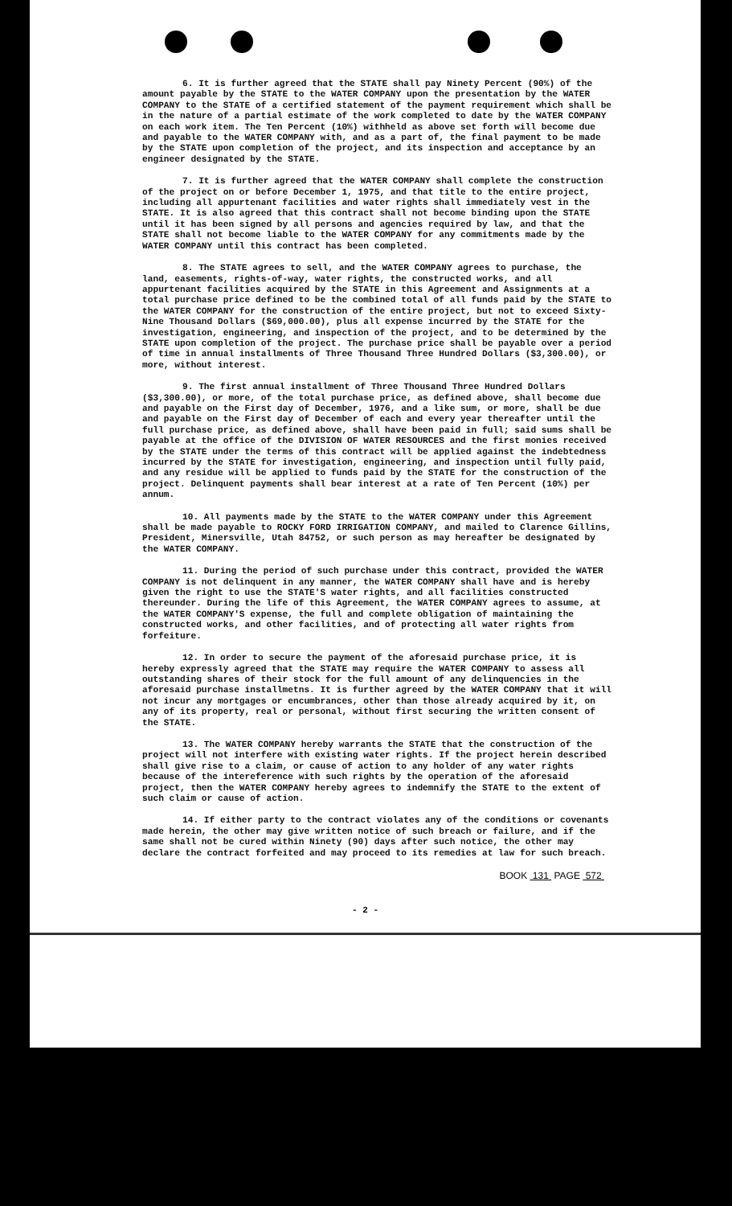6. It is further agreed that the STATE shall pay Ninety Percent (90%) of the amount payable by the STATE to the WATER COMPANY upon the presentation by the WATER COMPANY to the STATE of a certified statement of the payment requirement which shall be in the nature of a partial estimate of the work completed to date by the WATER COMPANY on each work item. The Ten Percent (10%) withheld as above set forth will become due and payable to the WATER COMPANY with, and as a part of, the final payment to be made by the STATE upon completion of the project, and its inspection and acceptance by an engineer designated by the STATE.
7. It is further agreed that the WATER COMPANY shall complete the construction of the project on or before December 1, 1975, and that title to the entire project, including all appurtenant facilities and water rights shall immediately vest in the STATE. It is also agreed that this contract shall not become binding upon the STATE until it has been signed by all persons and agencies required by law, and that the STATE shall not become liable to the WATER COMPANY for any commitments made by the WATER COMPANY until this contract has been completed.
8. The STATE agrees to sell, and the WATER COMPANY agrees to purchase, the land, easements, rights-of-way, water rights, the constructed works, and all appurtenant facilities acquired by the STATE in this Agreement and Assignments at a total purchase price defined to be the combined total of all funds paid by the STATE to the WATER COMPANY for the construction of the entire project, but not to exceed Sixty-Nine Thousand Dollars ($69,000.00), plus all expense incurred by the STATE for the investigation, engineering, and inspection of the project, and to be determined by the STATE upon completion of the project. The purchase price shall be payable over a period of time in annual installments of Three Thousand Three Hundred Dollars ($3,300.00), or more, without interest.
9. The first annual installment of Three Thousand Three Hundred Dollars ($3,300.00), or more, of the total purchase price, as defined above, shall become due and payable on the First day of December, 1976, and a like sum, or more, shall be due and payable on the First day of December of each and every year thereafter until the full purchase price, as defined above, shall have been paid in full; said sums shall be payable at the office of the DIVISION OF WATER RESOURCES and the first monies received by the STATE under the terms of this contract will be applied against the indebtedness incurred by the STATE for investigation, engineering, and inspection until fully paid, and any residue will be applied to funds paid by the STATE for the construction of the project. Delinquent payments shall bear interest at a rate of Ten Percent (10%) per annum.
10. All payments made by the STATE to the WATER COMPANY under this Agreement shall be made payable to ROCKY FORD IRRIGATION COMPANY, and mailed to Clarence Gillins, President, Minersville, Utah 84752, or such person as may hereafter be designated by the WATER COMPANY.
11. During the period of such purchase under this contract, provided the WATER COMPANY is not delinquent in any manner, the WATER COMPANY shall have and is hereby given the right to use the STATE'S water rights, and all facilities constructed thereunder. During the life of this Agreement, the WATER COMPANY agrees to assume, at the WATER COMPANY'S expense, the full and complete obligation of maintaining the constructed works, and other facilities, and of protecting all water rights from forfeiture.
12. In order to secure the payment of the aforesaid purchase price, it is hereby expressly agreed that the STATE may require the WATER COMPANY to assess all outstanding shares of their stock for the full amount of any delinquencies in the aforesaid purchase installmetns. It is further agreed by the WATER COMPANY that it will not incur any mortgages or encumbrances, other than those already acquired by it, on any of its property, real or personal, without first securing the written consent of the STATE.
13. The WATER COMPANY hereby warrants the STATE that the construction of the project will not interfere with existing water rights. If the project herein described shall give rise to a claim, or cause of action to any holder of any water rights because of the intereference with such rights by the operation of the aforesaid project, then the WATER COMPANY hereby agrees to indemnify the STATE to the extent of such claim or cause of action.
14. If either party to the contract violates any of the conditions or covenants made herein, the other may give written notice of such breach or failure, and if the same shall not be cured within Ninety (90) days after such notice, the other may declare the contract forfeited and may proceed to its remedies at law for such breach.
BOOK 131 PAGE 572
- 2 -